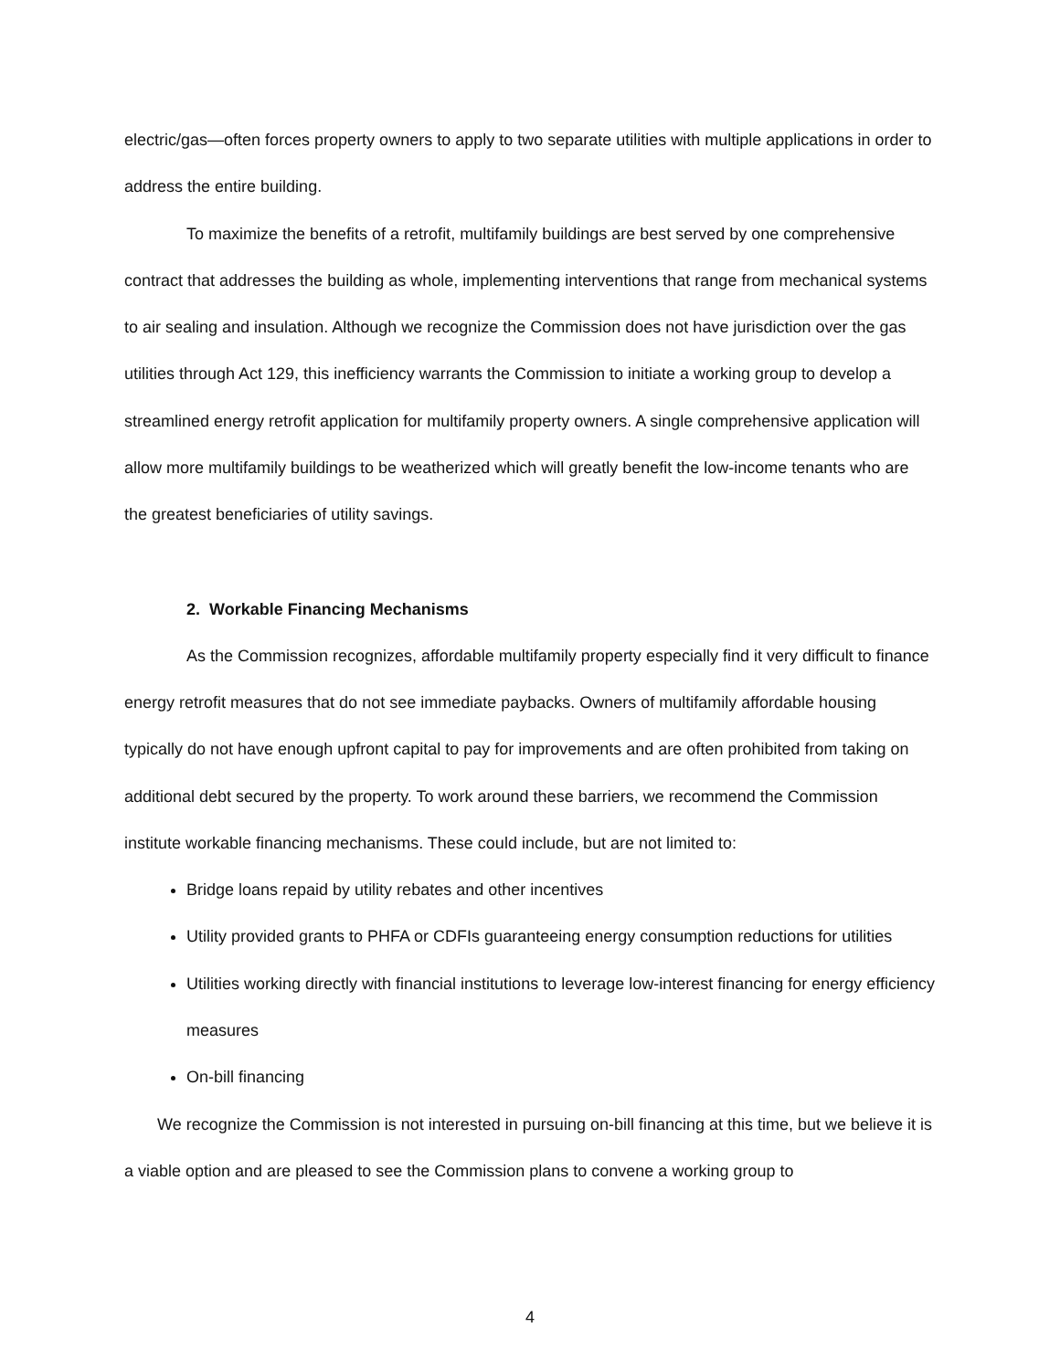electric/gas—often forces property owners to apply to two separate utilities with multiple applications in order to address the entire building.
To maximize the benefits of a retrofit, multifamily buildings are best served by one comprehensive contract that addresses the building as whole, implementing interventions that range from mechanical systems to air sealing and insulation. Although we recognize the Commission does not have jurisdiction over the gas utilities through Act 129, this inefficiency warrants the Commission to initiate a working group to develop a streamlined energy retrofit application for multifamily property owners. A single comprehensive application will allow more multifamily buildings to be weatherized which will greatly benefit the low-income tenants who are the greatest beneficiaries of utility savings.
2. Workable Financing Mechanisms
As the Commission recognizes, affordable multifamily property especially find it very difficult to finance energy retrofit measures that do not see immediate paybacks. Owners of multifamily affordable housing typically do not have enough upfront capital to pay for improvements and are often prohibited from taking on additional debt secured by the property. To work around these barriers, we recommend the Commission institute workable financing mechanisms. These could include, but are not limited to:
Bridge loans repaid by utility rebates and other incentives
Utility provided grants to PHFA or CDFIs guaranteeing energy consumption reductions for utilities
Utilities working directly with financial institutions to leverage low-interest financing for energy efficiency measures
On-bill financing
We recognize the Commission is not interested in pursuing on-bill financing at this time, but we believe it is a viable option and are pleased to see the Commission plans to convene a working group to
4